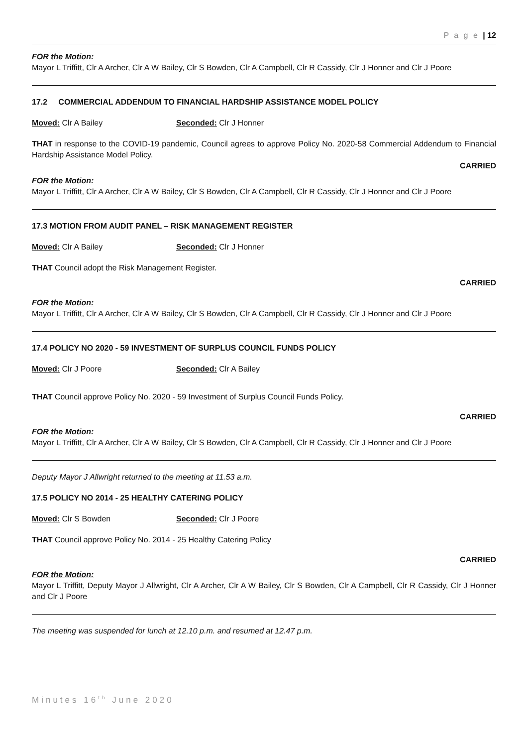P a g e | 12
FOR the Motion:
Mayor L Triffitt, Clr A Archer, Clr A W Bailey, Clr S Bowden, Clr A Campbell, Clr R Cassidy, Clr J Honner and Clr J Poore
17.2 COMMERCIAL ADDENDUM TO FINANCIAL HARDSHIP ASSISTANCE MODEL POLICY
Moved: Clr A Bailey Seconded: Clr J Honner
THAT in response to the COVID-19 pandemic, Council agrees to approve Policy No. 2020-58 Commercial Addendum to Financial Hardship Assistance Model Policy.
CARRIED
FOR the Motion:
Mayor L Triffitt, Clr A Archer, Clr A W Bailey, Clr S Bowden, Clr A Campbell, Clr R Cassidy, Clr J Honner and Clr J Poore
17.3 MOTION FROM AUDIT PANEL – RISK MANAGEMENT REGISTER
Moved: Clr A Bailey Seconded: Clr J Honner
THAT Council adopt the Risk Management Register.
CARRIED
FOR the Motion:
Mayor L Triffitt, Clr A Archer, Clr A W Bailey, Clr S Bowden, Clr A Campbell, Clr R Cassidy, Clr J Honner and Clr J Poore
17.4 POLICY NO 2020 - 59 INVESTMENT OF SURPLUS COUNCIL FUNDS POLICY
Moved: Clr J Poore Seconded: Clr A Bailey
THAT Council approve Policy No. 2020 - 59 Investment of Surplus Council Funds Policy.
CARRIED
FOR the Motion:
Mayor L Triffitt, Clr A Archer, Clr A W Bailey, Clr S Bowden, Clr A Campbell, Clr R Cassidy, Clr J Honner and Clr J Poore
Deputy Mayor J Allwright returned to the meeting at 11.53 a.m.
17.5 POLICY NO 2014 - 25 HEALTHY CATERING POLICY
Moved: Clr S Bowden Seconded: Clr J Poore
THAT Council approve Policy No. 2014 - 25 Healthy Catering Policy
CARRIED
FOR the Motion:
Mayor L Triffitt, Deputy Mayor J Allwright, Clr A Archer, Clr A W Bailey, Clr S Bowden, Clr A Campbell, Clr R Cassidy, Clr J Honner and Clr J Poore
The meeting was suspended for lunch at 12.10 p.m. and resumed at 12.47 p.m.
Minutes 16<sup>th</sup> June 2020